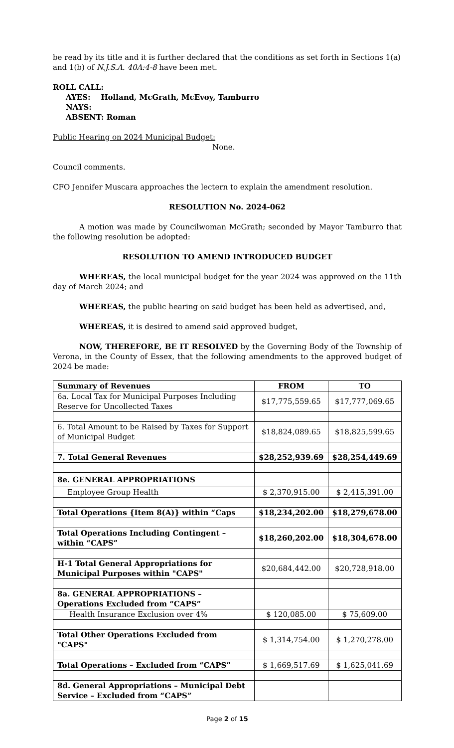be read by its title and it is further declared that the conditions as set forth in Sections 1(a) and 1(b) of N.J.S.A. 40A:4-8 have been met.
ROLL CALL:
AYES: Holland, McGrath, McEvoy, Tamburro
NAYS:
ABSENT: Roman
Public Hearing on 2024 Municipal Budget:
None.
Council comments.
CFO Jennifer Muscara approaches the lectern to explain the amendment resolution.
RESOLUTION No. 2024-062
A motion was made by Councilwoman McGrath; seconded by Mayor Tamburro that the following resolution be adopted:
RESOLUTION TO AMEND INTRODUCED BUDGET
WHEREAS, the local municipal budget for the year 2024 was approved on the 11th day of March 2024; and
WHEREAS, the public hearing on said budget has been held as advertised, and,
WHEREAS, it is desired to amend said approved budget,
NOW, THEREFORE, BE IT RESOLVED by the Governing Body of the Township of Verona, in the County of Essex, that the following amendments to the approved budget of 2024 be made:
| Summary of Revenues | FROM | TO |
| --- | --- | --- |
| 6a. Local Tax for Municipal Purposes Including Reserve for Uncollected Taxes | $17,775,559.65 | $17,777,069.65 |
| 6. Total Amount to be Raised by Taxes for Support of Municipal Budget | $18,824,089.65 | $18,825,599.65 |
| 7. Total General Revenues | $28,252,939.69 | $28,254,449.69 |
| 8e. GENERAL APPROPRIATIONS | | |
| Employee Group Health | $ 2,370,915.00 | $ 2,415,391.00 |
| Total Operations {Item 8(A)} within “Caps | $18,234,202.00 | $18,279,678.00 |
| Total Operations Including Contingent – within “CAPS” | $18,260,202.00 | $18,304,678.00 |
| H-1 Total General Appropriations for Municipal Purposes within "CAPS" | $20,684,442.00 | $20,728,918.00 |
| 8a. GENERAL APPROPRIATIONS – Operations Excluded from “CAPS” | | |
| Health Insurance Exclusion over 4% | $ 120,085.00 | $ 75,609.00 |
| Total Other Operations Excluded from "CAPS" | $ 1,314,754.00 | $ 1,270,278.00 |
| Total Operations – Excluded from “CAPS” | $ 1,669,517.69 | $ 1,625,041.69 |
| 8d. General Appropriations – Municipal Debt Service – Excluded from “CAPS” | | |
Page 2 of 15